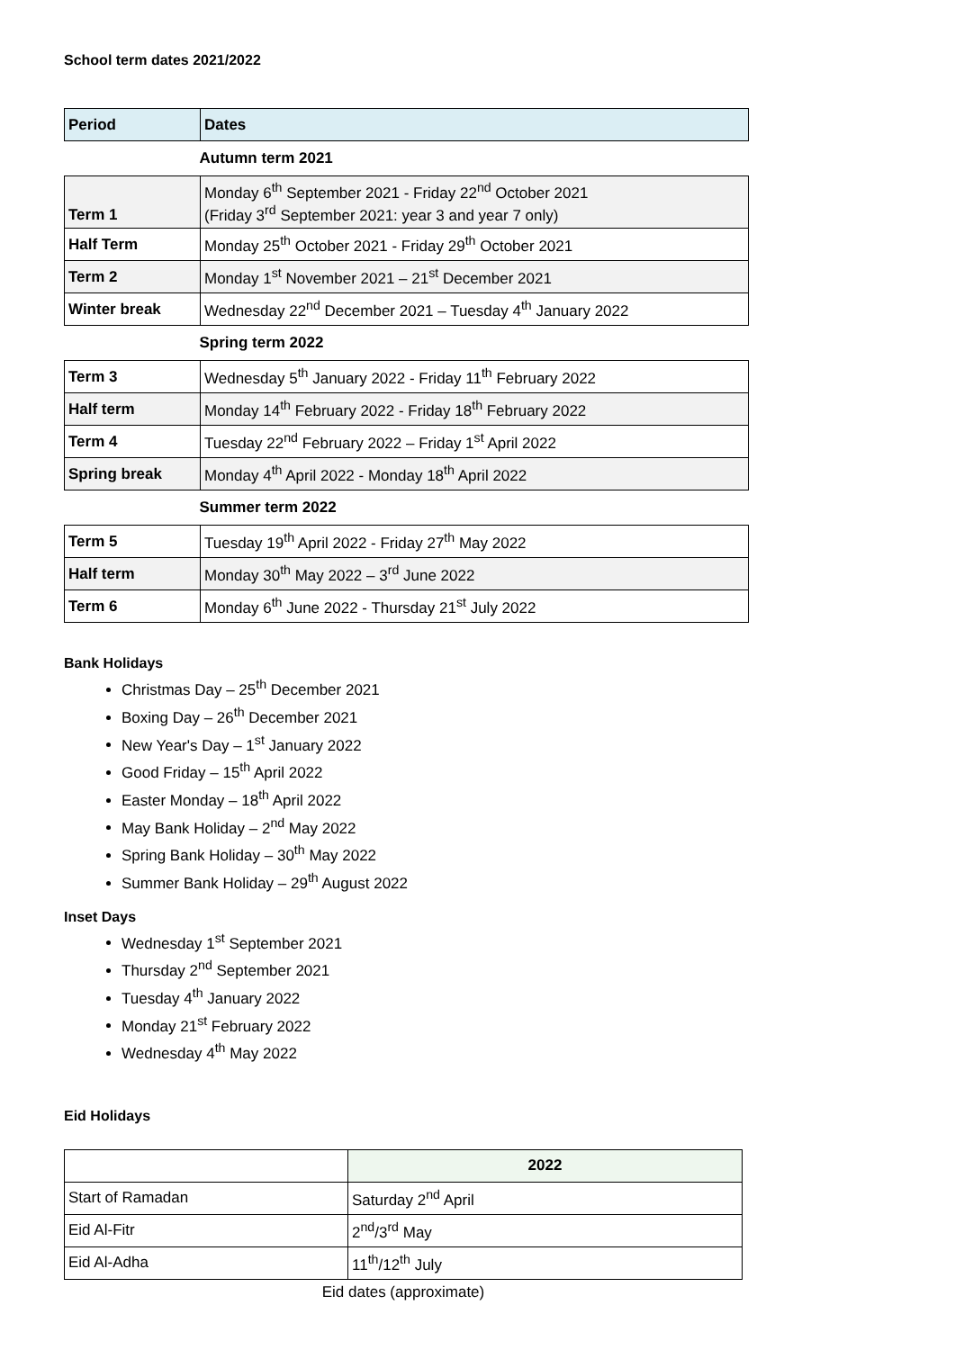School term dates 2021/2022
| Period | Dates |
| --- | --- |
| Autumn term 2021 | |
| Term 1 | Monday 6<sup>th</sup> September 2021 - Friday 22<sup>nd</sup> October 2021 (Friday 3<sup>rd</sup> September 2021: year 3 and year 7 only) |
| Half Term | Monday 25<sup>th</sup> October 2021 - Friday 29<sup>th</sup> October 2021 |
| Term 2 | Monday 1<sup>st</sup> November 2021 – 21<sup>st</sup> December 2021 |
| Winter break | Wednesday 22<sup>nd</sup> December 2021 – Tuesday 4<sup>th</sup> January 2022 |
| Spring term 2022 | |
| Term 3 | Wednesday 5<sup>th</sup> January 2022 - Friday 11<sup>th</sup> February 2022 |
| Half term | Monday 14<sup>th</sup> February 2022 - Friday 18<sup>th</sup> February 2022 |
| Term 4 | Tuesday 22<sup>nd</sup> February 2022 – Friday 1<sup>st</sup> April 2022 |
| Spring break | Monday 4<sup>th</sup> April 2022 - Monday 18<sup>th</sup> April 2022 |
| Summer term 2022 | |
| Term 5 | Tuesday 19<sup>th</sup> April 2022 - Friday 27<sup>th</sup> May 2022 |
| Half term | Monday 30<sup>th</sup> May 2022 – 3<sup>rd</sup> June 2022 |
| Term 6 | Monday 6<sup>th</sup> June 2022 - Thursday 21<sup>st</sup> July 2022 |
Bank Holidays
Christmas Day – 25<sup>th</sup> December 2021
Boxing Day – 26<sup>th</sup> December 2021
New Year's Day – 1<sup>st</sup> January 2022
Good Friday – 15<sup>th</sup> April 2022
Easter Monday – 18<sup>th</sup> April 2022
May Bank Holiday – 2<sup>nd</sup> May 2022
Spring Bank Holiday – 30<sup>th</sup> May 2022
Summer Bank Holiday – 29<sup>th</sup> August 2022
Inset Days
Wednesday 1<sup>st</sup> September 2021
Thursday 2<sup>nd</sup> September 2021
Tuesday 4<sup>th</sup> January 2022
Monday 21<sup>st</sup> February 2022
Wednesday 4<sup>th</sup> May 2022
Eid Holidays
| | 2022 |
| --- | --- |
| Start of Ramadan | Saturday 2<sup>nd</sup> April |
| Eid Al-Fitr | 2<sup>nd</sup>/3<sup>rd</sup> May |
| Eid Al-Adha | 11<sup>th</sup>/12<sup>th</sup> July |
Eid dates (approximate)